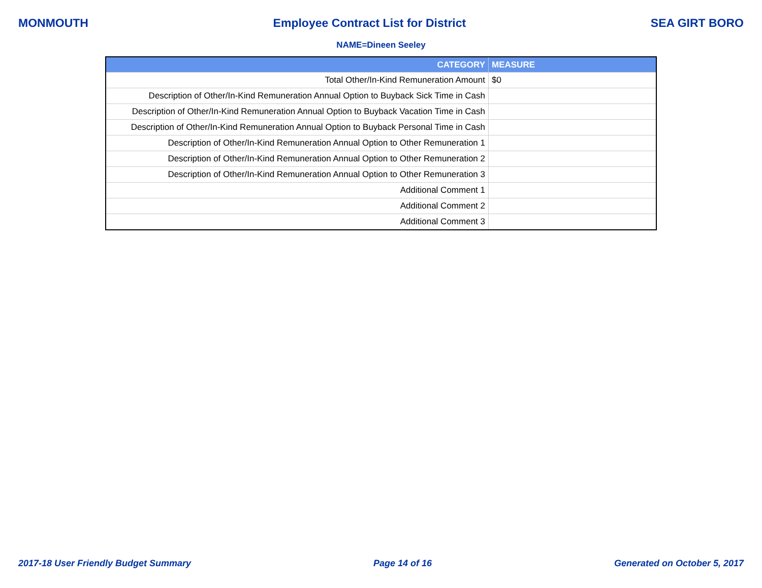MONMOUTH Employee Contract List for District SEA GIRT BORO
NAME=Dineen Seeley
| CATEGORY | MEASURE |
| --- | --- |
| Total Other/In-Kind Remuneration Amount | $0 |
| Description of Other/In-Kind Remuneration Annual Option to Buyback Sick Time in Cash | |
| Description of Other/In-Kind Remuneration Annual Option to Buyback Vacation Time in Cash | |
| Description of Other/In-Kind Remuneration Annual Option to Buyback Personal Time in Cash | |
| Description of Other/In-Kind Remuneration Annual Option to Other Remuneration 1 | |
| Description of Other/In-Kind Remuneration Annual Option to Other Remuneration 2 | |
| Description of Other/In-Kind Remuneration Annual Option to Other Remuneration 3 | |
| Additional Comment 1 | |
| Additional Comment 2 | |
| Additional Comment 3 | |
2017-18 User Friendly Budget Summary Page 14 of 16 Generated on October 5, 2017